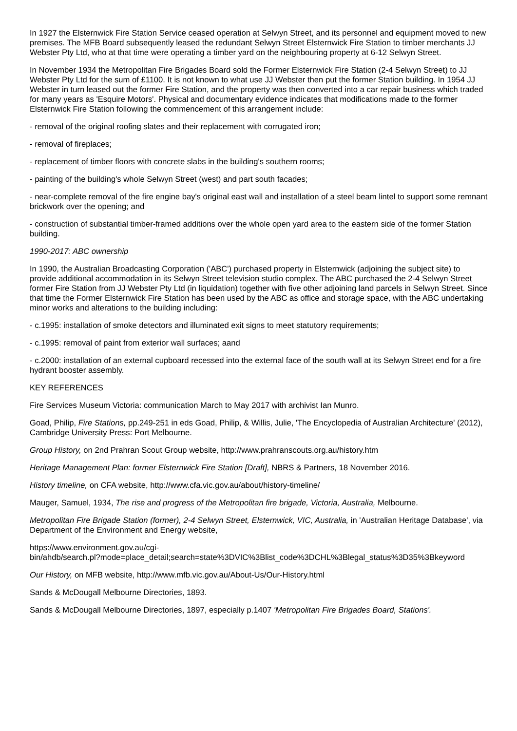In 1927 the Elsternwick Fire Station Service ceased operation at Selwyn Street, and its personnel and equipment moved to new premises. The MFB Board subsequently leased the redundant Selwyn Street Elsternwick Fire Station to timber merchants JJ Webster Pty Ltd, who at that time were operating a timber yard on the neighbouring property at 6-12 Selwyn Street.
In November 1934 the Metropolitan Fire Brigades Board sold the Former Elsternwick Fire Station (2-4 Selwyn Street) to JJ Webster Pty Ltd for the sum of £1100. It is not known to what use JJ Webster then put the former Station building. In 1954 JJ Webster in turn leased out the former Fire Station, and the property was then converted into a car repair business which traded for many years as 'Esquire Motors'. Physical and documentary evidence indicates that modifications made to the former Elsternwick Fire Station following the commencement of this arrangement include:
- removal of the original roofing slates and their replacement with corrugated iron;
- removal of fireplaces;
- replacement of timber floors with concrete slabs in the building's southern rooms;
- painting of the building's whole Selwyn Street (west) and part south facades;
- near-complete removal of the fire engine bay's original east wall and installation of a steel beam lintel to support some remnant brickwork over the opening; and
- construction of substantial timber-framed additions over the whole open yard area to the eastern side of the former Station building.
1990-2017: ABC ownership
In 1990, the Australian Broadcasting Corporation ('ABC') purchased property in Elsternwick (adjoining the subject site) to provide additional accommodation in its Selwyn Street television studio complex. The ABC purchased the 2-4 Selwyn Street former Fire Station from JJ Webster Pty Ltd (in liquidation) together with five other adjoining land parcels in Selwyn Street. Since that time the Former Elsternwick Fire Station has been used by the ABC as office and storage space, with the ABC undertaking minor works and alterations to the building including:
- c.1995: installation of smoke detectors and illuminated exit signs to meet statutory requirements;
- c.1995: removal of paint from exterior wall surfaces; aand
- c.2000: installation of an external cupboard recessed into the external face of the south wall at its Selwyn Street end for a fire hydrant booster assembly.
KEY REFERENCES
Fire Services Museum Victoria: communication March to May 2017 with archivist Ian Munro.
Goad, Philip, Fire Stations, pp.249-251 in eds Goad, Philip, & Willis, Julie, 'The Encyclopedia of Australian Architecture' (2012), Cambridge University Press: Port Melbourne.
Group History, on 2nd Prahran Scout Group website, http://www.prahranscouts.org.au/history.htm
Heritage Management Plan: former Elsternwick Fire Station [Draft], NBRS & Partners, 18 November 2016.
History timeline, on CFA website, http://www.cfa.vic.gov.au/about/history-timeline/
Mauger, Samuel, 1934, The rise and progress of the Metropolitan fire brigade, Victoria, Australia, Melbourne.
Metropolitan Fire Brigade Station (former), 2-4 Selwyn Street, Elsternwick, VIC, Australia, in 'Australian Heritage Database', via Department of the Environment and Energy website,
https://www.environment.gov.au/cgi-
bin/ahdb/search.pl?mode=place_detail;search=state%3DVIC%3Blist_code%3DCHL%3Blegal_status%3D35%3Bkeyword
Our History, on MFB website, http://www.mfb.vic.gov.au/About-Us/Our-History.html
Sands & McDougall Melbourne Directories, 1893.
Sands & McDougall Melbourne Directories, 1897, especially p.1407 'Metropolitan Fire Brigades Board, Stations'.